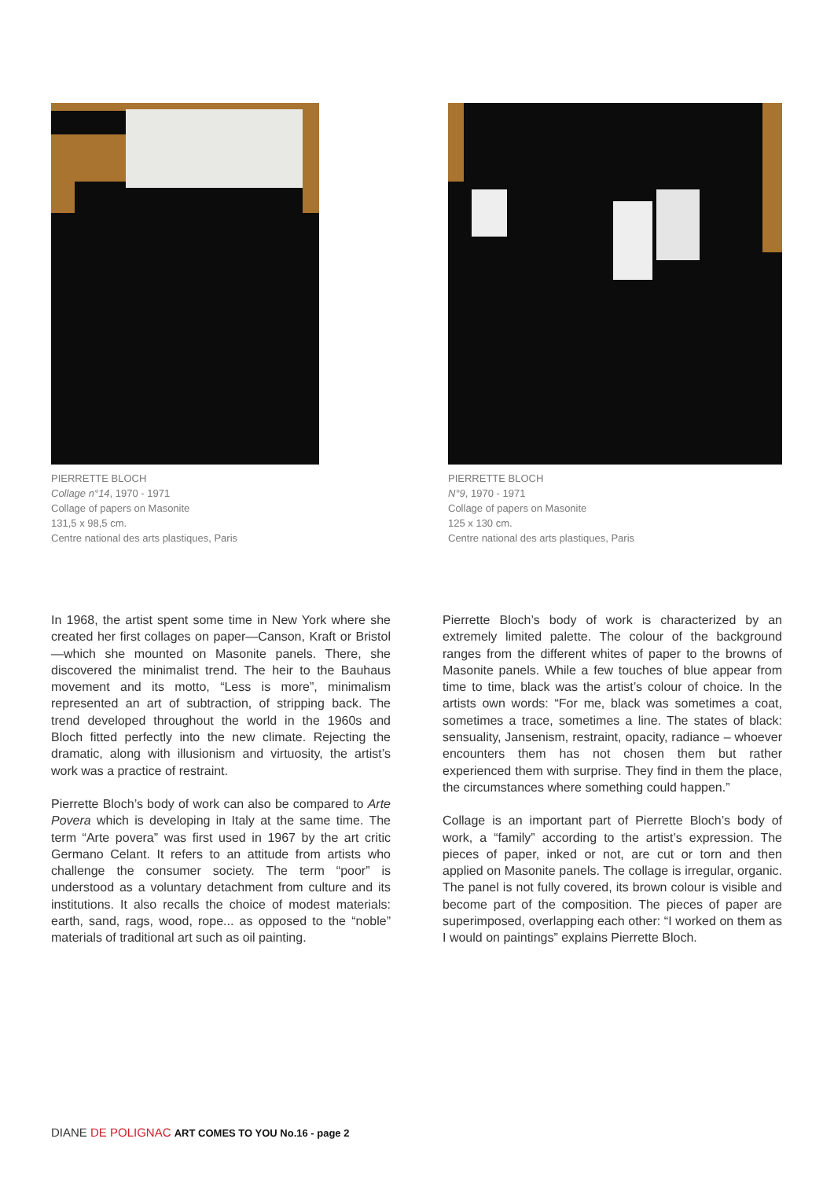PIERRETTE BLOCH
Collage n°14, 1970 - 1971
Collage of papers on Masonite
131,5 x 98,5 cm.
Centre national des arts plastiques, Paris
PIERRETTE BLOCH
N°9, 1970 - 1971
Collage of papers on Masonite
125 x 130 cm.
Centre national des arts plastiques, Paris
In 1968, the artist spent some time in New York where she created her first collages on paper—Canson, Kraft or Bristol—which she mounted on Masonite panels. There, she discovered the minimalist trend. The heir to the Bauhaus movement and its motto, “Less is more”, minimalism represented an art of subtraction, of stripping back. The trend developed throughout the world in the 1960s and Bloch fitted perfectly into the new climate. Rejecting the dramatic, along with illusionism and virtuosity, the artist’s work was a practice of restraint.
Pierrette Bloch’s body of work can also be compared to Arte Povera which is developing in Italy at the same time. The term “Arte povera” was first used in 1967 by the art critic Germano Celant. It refers to an attitude from artists who challenge the consumer society. The term “poor” is understood as a voluntary detachment from culture and its institutions. It also recalls the choice of modest materials: earth, sand, rags, wood, rope... as opposed to the “noble” materials of traditional art such as oil painting.
Pierrette Bloch’s body of work is characterized by an extremely limited palette. The colour of the background ranges from the different whites of paper to the browns of Masonite panels. While a few touches of blue appear from time to time, black was the artist’s colour of choice. In the artists own words: “For me, black was sometimes a coat, sometimes a trace, sometimes a line. The states of black: sensuality, Jansenism, restraint, opacity, radiance – whoever encounters them has not chosen them but rather experienced them with surprise. They find in them the place, the circumstances where something could happen.”
Collage is an important part of Pierrette Bloch’s body of work, a “family” according to the artist’s expression. The pieces of paper, inked or not, are cut or torn and then applied on Masonite panels. The collage is irregular, organic. The panel is not fully covered, its brown colour is visible and become part of the composition. The pieces of paper are superimposed, overlapping each other: “I worked on them as I would on paintings” explains Pierrette Bloch.
DIANE DE POLIGNAC ART COMES TO YOU No.16 - page 2